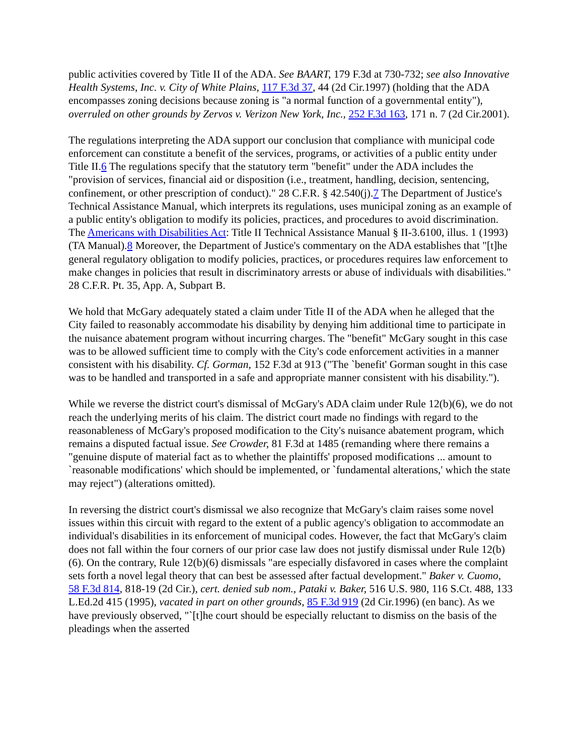public activities covered by Title II of the ADA. See BAART, 179 F.3d at 730-732; see also Innovative Health Systems, Inc. v. City of White Plains, 117 F.3d 37, 44 (2d Cir.1997) (holding that the ADA encompasses zoning decisions because zoning is "a normal function of a governmental entity"), overruled on other grounds by Zervos v. Verizon New York, Inc., 252 F.3d 163, 171 n. 7 (2d Cir.2001).
The regulations interpreting the ADA support our conclusion that compliance with municipal code enforcement can constitute a benefit of the services, programs, or activities of a public entity under Title II.6 The regulations specify that the statutory term "benefit" under the ADA includes the "provision of services, financial aid or disposition (i.e., treatment, handling, decision, sentencing, confinement, or other prescription of conduct)." 28 C.F.R. § 42.540(j).7 The Department of Justice's Technical Assistance Manual, which interprets its regulations, uses municipal zoning as an example of a public entity's obligation to modify its policies, practices, and procedures to avoid discrimination. The Americans with Disabilities Act: Title II Technical Assistance Manual § II-3.6100, illus. 1 (1993) (TA Manual).8 Moreover, the Department of Justice's commentary on the ADA establishes that "[t]he general regulatory obligation to modify policies, practices, or procedures requires law enforcement to make changes in policies that result in discriminatory arrests or abuse of individuals with disabilities." 28 C.F.R. Pt. 35, App. A, Subpart B.
We hold that McGary adequately stated a claim under Title II of the ADA when he alleged that the City failed to reasonably accommodate his disability by denying him additional time to participate in the nuisance abatement program without incurring charges. The "benefit" McGary sought in this case was to be allowed sufficient time to comply with the City's code enforcement activities in a manner consistent with his disability. Cf. Gorman, 152 F.3d at 913 ("The `benefit' Gorman sought in this case was to be handled and transported in a safe and appropriate manner consistent with his disability.").
While we reverse the district court's dismissal of McGary's ADA claim under Rule 12(b)(6), we do not reach the underlying merits of his claim. The district court made no findings with regard to the reasonableness of McGary's proposed modification to the City's nuisance abatement program, which remains a disputed factual issue. See Crowder, 81 F.3d at 1485 (remanding where there remains a "genuine dispute of material fact as to whether the plaintiffs' proposed modifications ... amount to `reasonable modifications' which should be implemented, or `fundamental alterations,' which the state may reject") (alterations omitted).
In reversing the district court's dismissal we also recognize that McGary's claim raises some novel issues within this circuit with regard to the extent of a public agency's obligation to accommodate an individual's disabilities in its enforcement of municipal codes. However, the fact that McGary's claim does not fall within the four corners of our prior case law does not justify dismissal under Rule 12(b)(6). On the contrary, Rule 12(b)(6) dismissals "are especially disfavored in cases where the complaint sets forth a novel legal theory that can best be assessed after factual development." Baker v. Cuomo, 58 F.3d 814, 818-19 (2d Cir.), cert. denied sub nom., Pataki v. Baker, 516 U.S. 980, 116 S.Ct. 488, 133 L.Ed.2d 415 (1995), vacated in part on other grounds, 85 F.3d 919 (2d Cir.1996) (en banc). As we have previously observed, "`[t]he court should be especially reluctant to dismiss on the basis of the pleadings when the asserted